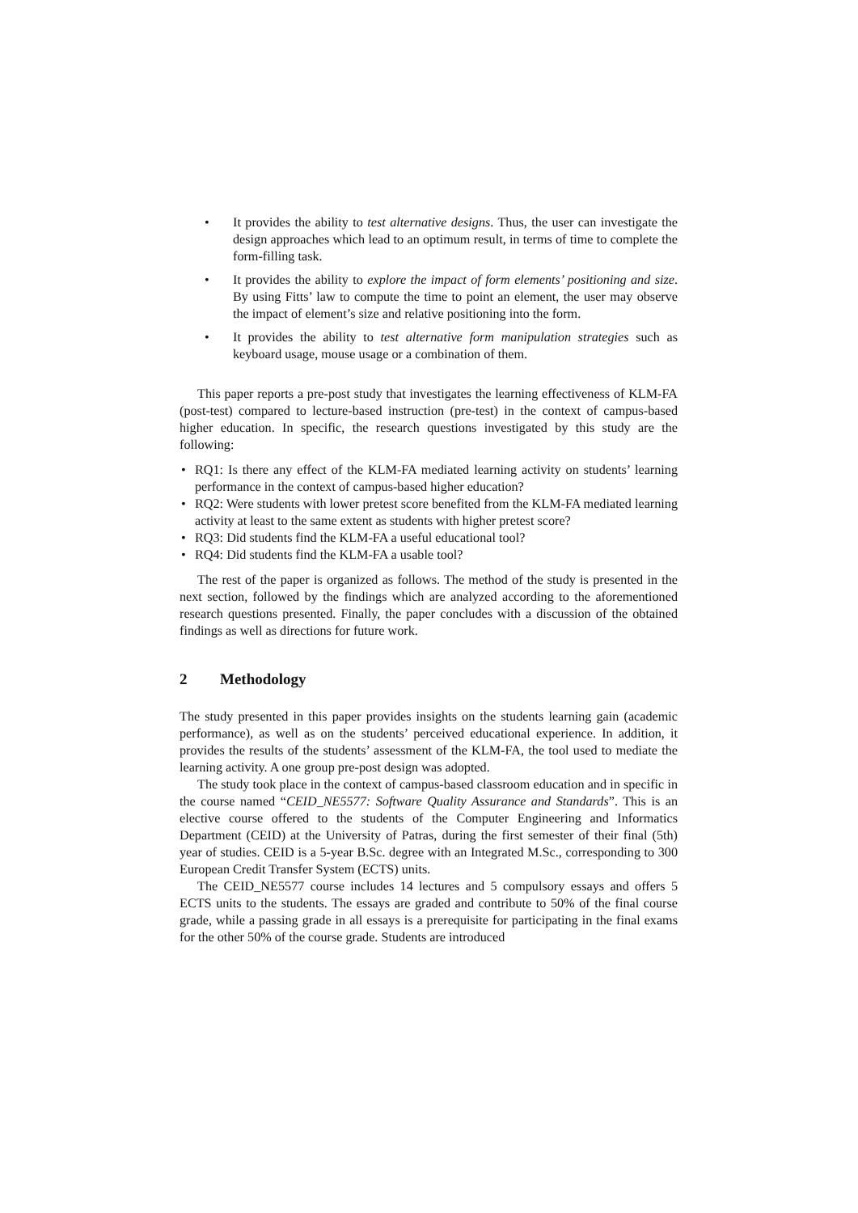• It provides the ability to test alternative designs. Thus, the user can investigate the design approaches which lead to an optimum result, in terms of time to complete the form-filling task.
• It provides the ability to explore the impact of form elements’ positioning and size. By using Fitts’ law to compute the time to point an element, the user may observe the impact of element’s size and relative positioning into the form.
• It provides the ability to test alternative form manipulation strategies such as keyboard usage, mouse usage or a combination of them.
This paper reports a pre-post study that investigates the learning effectiveness of KLM-FA (post-test) compared to lecture-based instruction (pre-test) in the context of campus-based higher education. In specific, the research questions investigated by this study are the following:
• RQ1: Is there any effect of the KLM-FA mediated learning activity on students’ learning performance in the context of campus-based higher education?
• RQ2: Were students with lower pretest score benefited from the KLM-FA mediated learning activity at least to the same extent as students with higher pretest score?
• RQ3: Did students find the KLM-FA a useful educational tool?
• RQ4: Did students find the KLM-FA a usable tool?
The rest of the paper is organized as follows. The method of the study is presented in the next section, followed by the findings which are analyzed according to the aforementioned research questions presented. Finally, the paper concludes with a discussion of the obtained findings as well as directions for future work.
2 Methodology
The study presented in this paper provides insights on the students learning gain (academic performance), as well as on the students’ perceived educational experience. In addition, it provides the results of the students’ assessment of the KLM-FA, the tool used to mediate the learning activity. A one group pre-post design was adopted.
The study took place in the context of campus-based classroom education and in specific in the course named “CEID_NE5577: Software Quality Assurance and Standards”. This is an elective course offered to the students of the Computer Engineering and Informatics Department (CEID) at the University of Patras, during the first semester of their final (5th) year of studies. CEID is a 5-year B.Sc. degree with an Integrated M.Sc., corresponding to 300 European Credit Transfer System (ECTS) units.
The CEID_NE5577 course includes 14 lectures and 5 compulsory essays and offers 5 ECTS units to the students. The essays are graded and contribute to 50% of the final course grade, while a passing grade in all essays is a prerequisite for participating in the final exams for the other 50% of the course grade. Students are introduced